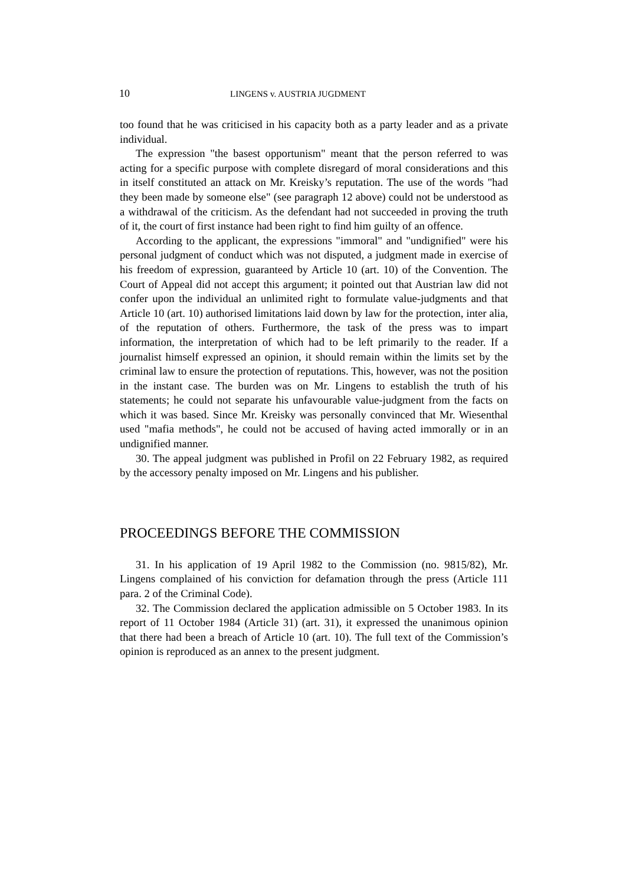10 LINGENS v. AUSTRIA JUGDMENT
too found that he was criticised in his capacity both as a party leader and as a private individual.
The expression "the basest opportunism" meant that the person referred to was acting for a specific purpose with complete disregard of moral considerations and this in itself constituted an attack on Mr. Kreisky’s reputation. The use of the words "had they been made by someone else" (see paragraph 12 above) could not be understood as a withdrawal of the criticism. As the defendant had not succeeded in proving the truth of it, the court of first instance had been right to find him guilty of an offence.
According to the applicant, the expressions "immoral" and "undignified" were his personal judgment of conduct which was not disputed, a judgment made in exercise of his freedom of expression, guaranteed by Article 10 (art. 10) of the Convention. The Court of Appeal did not accept this argument; it pointed out that Austrian law did not confer upon the individual an unlimited right to formulate value-judgments and that Article 10 (art. 10) authorised limitations laid down by law for the protection, inter alia, of the reputation of others. Furthermore, the task of the press was to impart information, the interpretation of which had to be left primarily to the reader. If a journalist himself expressed an opinion, it should remain within the limits set by the criminal law to ensure the protection of reputations. This, however, was not the position in the instant case. The burden was on Mr. Lingens to establish the truth of his statements; he could not separate his unfavourable value-judgment from the facts on which it was based. Since Mr. Kreisky was personally convinced that Mr. Wiesenthal used "mafia methods", he could not be accused of having acted immorally or in an undignified manner.
30. The appeal judgment was published in Profil on 22 February 1982, as required by the accessory penalty imposed on Mr. Lingens and his publisher.
PROCEEDINGS BEFORE THE COMMISSION
31. In his application of 19 April 1982 to the Commission (no. 9815/82), Mr. Lingens complained of his conviction for defamation through the press (Article 111 para. 2 of the Criminal Code).
32. The Commission declared the application admissible on 5 October 1983. In its report of 11 October 1984 (Article 31) (art. 31), it expressed the unanimous opinion that there had been a breach of Article 10 (art. 10). The full text of the Commission’s opinion is reproduced as an annex to the present judgment.